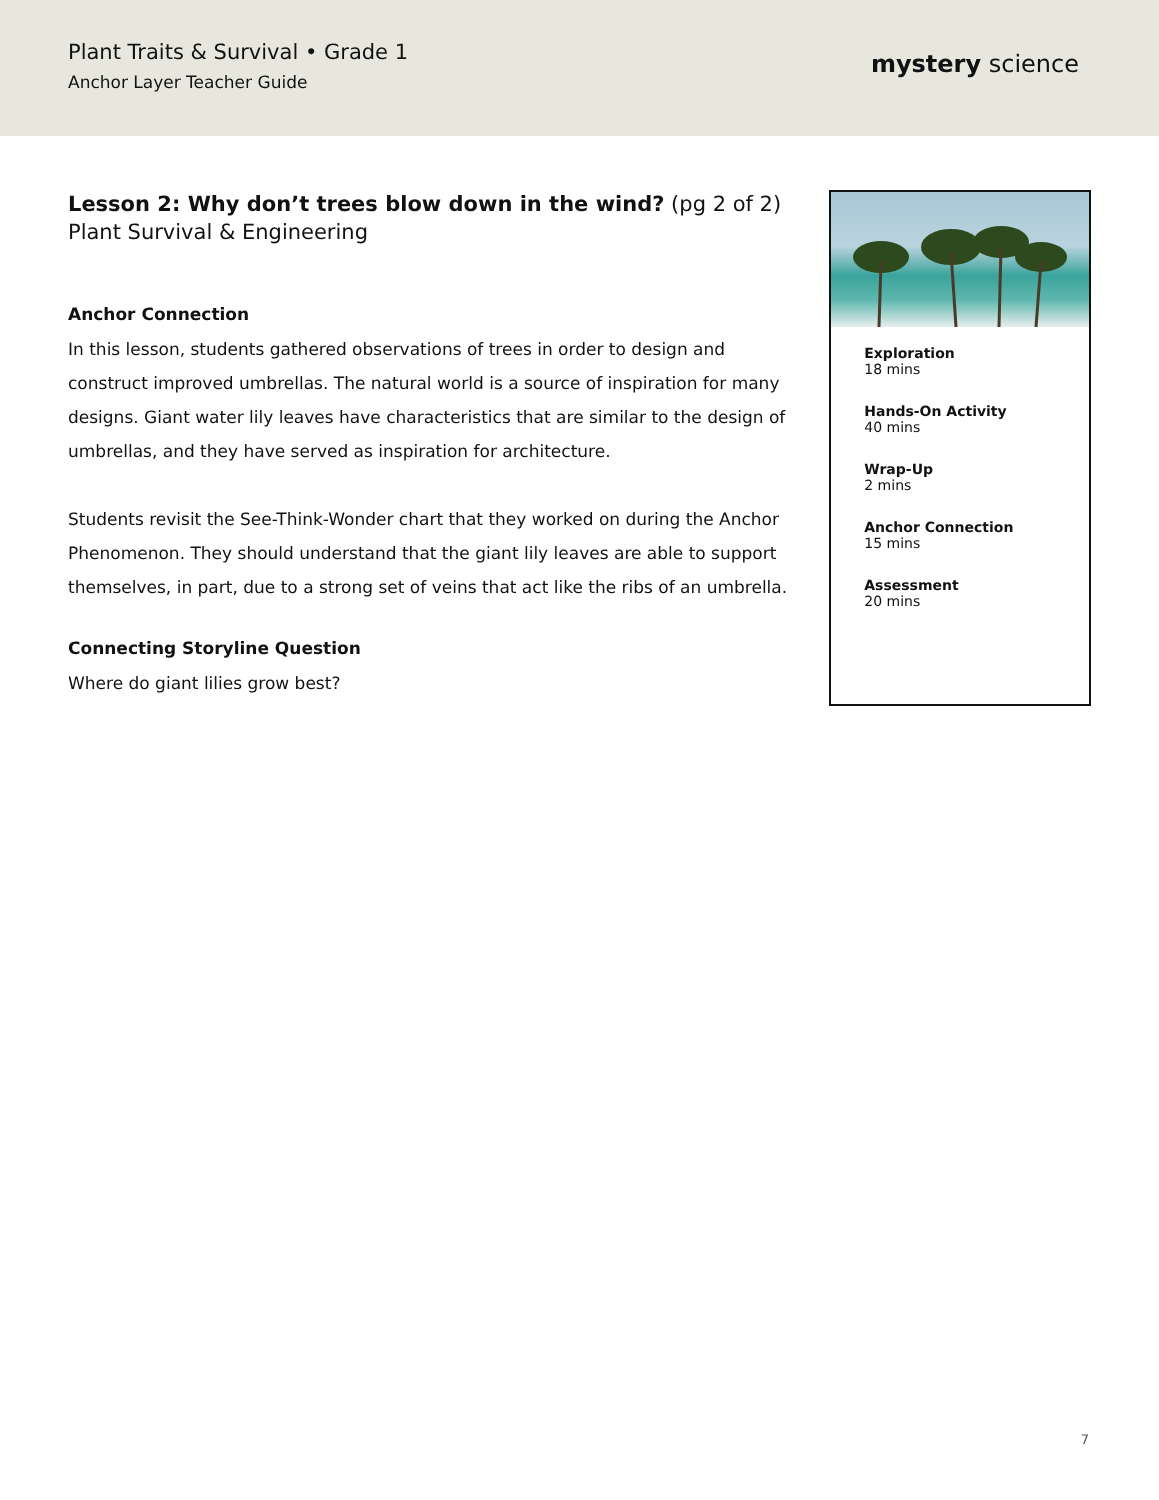Plant Traits & Survival • Grade 1
Anchor Layer Teacher Guide
mystery science
Lesson 2: Why don’t trees blow down in the wind? (pg 2 of 2)
Plant Survival & Engineering
Anchor Connection
In this lesson, students gathered observations of trees in order to design and construct improved umbrellas. The natural world is a source of inspiration for many designs. Giant water lily leaves have characteristics that are similar to the design of umbrellas, and they have served as inspiration for architecture.
Students revisit the See-Think-Wonder chart that they worked on during the Anchor Phenomenon. They should understand that the giant lily leaves are able to support themselves, in part, due to a strong set of veins that act like the ribs of an umbrella.
Connecting Storyline Question
Where do giant lilies grow best?
Exploration
18 mins
Hands-On Activity
40 mins
Wrap-Up
2 mins
Anchor Connection
15 mins
Assessment
20 mins
7